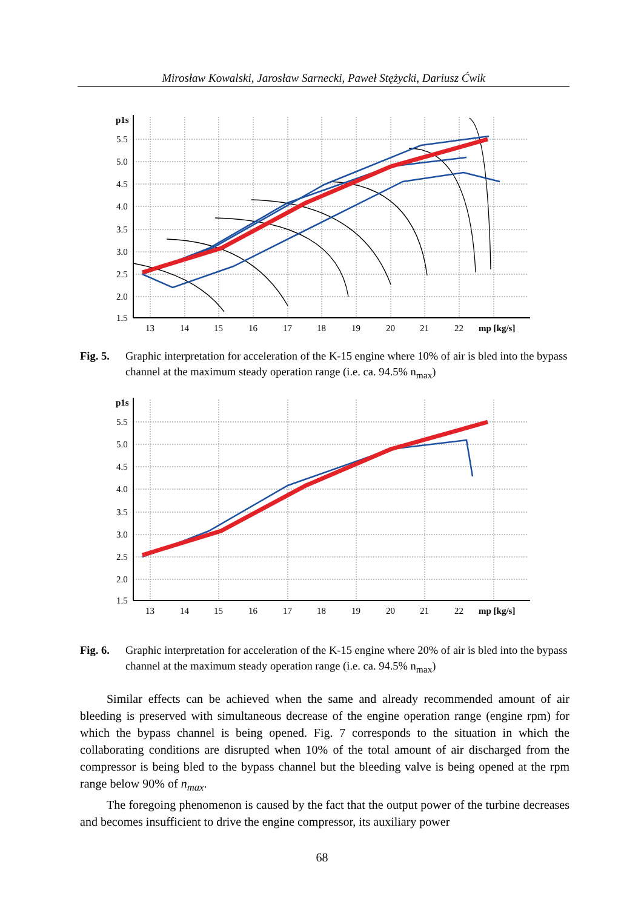Mirosław Kowalski, Jarosław Sarnecki, Paweł Stężycki, Dariusz Ćwik
p1s
5.5
5.0
4.5
4.0
3.5
3.0
2.5
2.0
1.5
13
14
15
16
17
18
19
20
21
22
mp [kg/s]
Fig. 5. Graphic interpretation for acceleration of the K-15 engine where 10% of air is bled into the bypass channel at the maximum steady operation range (i.e. ca. 94.5% n<sub>max</sub>)
p1s
5.5
5.0
4.5
4.0
3.5
3.0
2.5
2.0
1.5
13
14
15
16
17
18
19
20
21
22
mp [kg/s]
Fig. 6. Graphic interpretation for acceleration of the K-15 engine where 20% of air is bled into the bypass channel at the maximum steady operation range (i.e. ca. 94.5% n<sub>max</sub>)
Similar effects can be achieved when the same and already recommended amount of air bleeding is preserved with simultaneous decrease of the engine operation range (engine rpm) for which the bypass channel is being opened. Fig. 7 corresponds to the situation in which the collaborating conditions are disrupted when 10% of the total amount of air discharged from the compressor is being bled to the bypass channel but the bleeding valve is being opened at the rpm range below 90% of n<sub>max</sub>.
The foregoing phenomenon is caused by the fact that the output power of the turbine decreases and becomes insufficient to drive the engine compressor, its auxiliary power
68